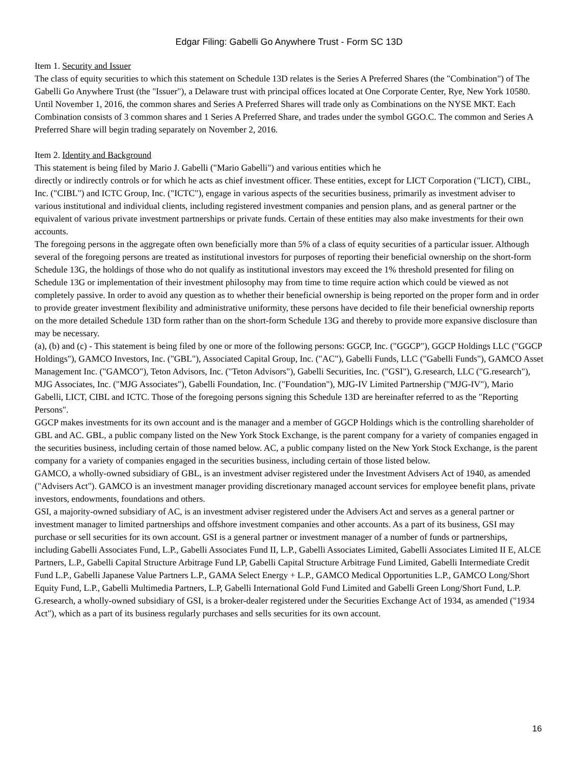Edgar Filing: Gabelli Go Anywhere Trust - Form SC 13D
Item 1. Security and Issuer
The class of equity securities to which this statement on Schedule 13D relates is the Series A Preferred Shares (the "Combination") of The Gabelli Go Anywhere Trust (the "Issuer"), a Delaware trust with principal offices located at One Corporate Center, Rye, New York 10580. Until November 1, 2016, the common shares and Series A Preferred Shares will trade only as Combinations on the NYSE MKT. Each Combination consists of 3 common shares and 1 Series A Preferred Share, and trades under the symbol GGO.C. The common and Series A Preferred Share will begin trading separately on November 2, 2016.
Item 2. Identity and Background
This statement is being filed by Mario J. Gabelli ("Mario Gabelli") and various entities which he
directly or indirectly controls or for which he acts as chief investment officer. These entities, except for LICT Corporation ("LICT), CIBL, Inc. ("CIBL") and ICTC Group, Inc. ("ICTC"), engage in various aspects of the securities business, primarily as investment adviser to various institutional and individual clients, including registered investment companies and pension plans, and as general partner or the equivalent of various private investment partnerships or private funds. Certain of these entities may also make investments for their own accounts.
The foregoing persons in the aggregate often own beneficially more than 5% of a class of equity securities of a particular issuer. Although several of the foregoing persons are treated as institutional investors for purposes of reporting their beneficial ownership on the short-form Schedule 13G, the holdings of those who do not qualify as institutional investors may exceed the 1% threshold presented for filing on Schedule 13G or implementation of their investment philosophy may from time to time require action which could be viewed as not completely passive. In order to avoid any question as to whether their beneficial ownership is being reported on the proper form and in order to provide greater investment flexibility and administrative uniformity, these persons have decided to file their beneficial ownership reports on the more detailed Schedule 13D form rather than on the short-form Schedule 13G and thereby to provide more expansive disclosure than may be necessary.
(a), (b) and (c) - This statement is being filed by one or more of the following persons: GGCP, Inc. ("GGCP"), GGCP Holdings LLC ("GGCP Holdings"), GAMCO Investors, Inc. ("GBL"), Associated Capital Group, Inc. ("AC"), Gabelli Funds, LLC ("Gabelli Funds"), GAMCO Asset Management Inc. ("GAMCO"), Teton Advisors, Inc. ("Teton Advisors"), Gabelli Securities, Inc. ("GSI"), G.research, LLC ("G.research"), MJG Associates, Inc. ("MJG Associates"), Gabelli Foundation, Inc. ("Foundation"), MJG-IV Limited Partnership ("MJG-IV"), Mario Gabelli, LICT, CIBL and ICTC. Those of the foregoing persons signing this Schedule 13D are hereinafter referred to as the "Reporting Persons".
GGCP makes investments for its own account and is the manager and a member of GGCP Holdings which is the controlling shareholder of GBL and AC. GBL, a public company listed on the New York Stock Exchange, is the parent company for a variety of companies engaged in the securities business, including certain of those named below. AC, a public company listed on the New York Stock Exchange, is the parent company for a variety of companies engaged in the securities business, including certain of those listed below.
GAMCO, a wholly-owned subsidiary of GBL, is an investment adviser registered under the Investment Advisers Act of 1940, as amended ("Advisers Act"). GAMCO is an investment manager providing discretionary managed account services for employee benefit plans, private investors, endowments, foundations and others.
GSI, a majority-owned subsidiary of AC, is an investment adviser registered under the Advisers Act and serves as a general partner or investment manager to limited partnerships and offshore investment companies and other accounts. As a part of its business, GSI may purchase or sell securities for its own account. GSI is a general partner or investment manager of a number of funds or partnerships, including Gabelli Associates Fund, L.P., Gabelli Associates Fund II, L.P., Gabelli Associates Limited, Gabelli Associates Limited II E, ALCE Partners, L.P., Gabelli Capital Structure Arbitrage Fund LP, Gabelli Capital Structure Arbitrage Fund Limited, Gabelli Intermediate Credit Fund L.P., Gabelli Japanese Value Partners L.P., GAMA Select Energy + L.P., GAMCO Medical Opportunities L.P., GAMCO Long/Short Equity Fund, L.P., Gabelli Multimedia Partners, L.P, Gabelli International Gold Fund Limited and Gabelli Green Long/Short Fund, L.P.
G.research, a wholly-owned subsidiary of GSI, is a broker-dealer registered under the Securities Exchange Act of 1934, as amended ("1934 Act"), which as a part of its business regularly purchases and sells securities for its own account.
16